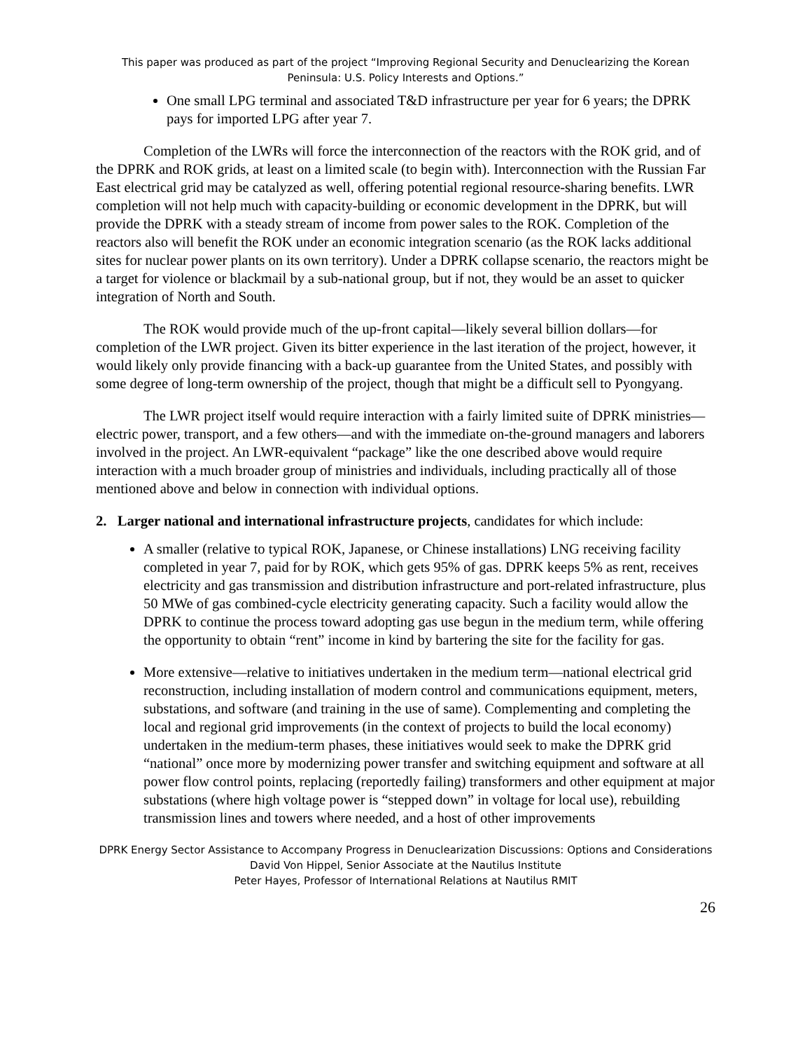This paper was produced as part of the project “Improving Regional Security and Denuclearizing the Korean Peninsula: U.S. Policy Interests and Options.”
One small LPG terminal and associated T&D infrastructure per year for 6 years; the DPRK pays for imported LPG after year 7.
Completion of the LWRs will force the interconnection of the reactors with the ROK grid, and of the DPRK and ROK grids, at least on a limited scale (to begin with). Interconnection with the Russian Far East electrical grid may be catalyzed as well, offering potential regional resource-sharing benefits. LWR completion will not help much with capacity-building or economic development in the DPRK, but will provide the DPRK with a steady stream of income from power sales to the ROK. Completion of the reactors also will benefit the ROK under an economic integration scenario (as the ROK lacks additional sites for nuclear power plants on its own territory). Under a DPRK collapse scenario, the reactors might be a target for violence or blackmail by a sub-national group, but if not, they would be an asset to quicker integration of North and South.
The ROK would provide much of the up-front capital—likely several billion dollars—for completion of the LWR project. Given its bitter experience in the last iteration of the project, however, it would likely only provide financing with a back-up guarantee from the United States, and possibly with some degree of long-term ownership of the project, though that might be a difficult sell to Pyongyang.
The LWR project itself would require interaction with a fairly limited suite of DPRK ministries—electric power, transport, and a few others—and with the immediate on-the-ground managers and laborers involved in the project. An LWR-equivalent “package” like the one described above would require interaction with a much broader group of ministries and individuals, including practically all of those mentioned above and below in connection with individual options.
2. Larger national and international infrastructure projects, candidates for which include:
A smaller (relative to typical ROK, Japanese, or Chinese installations) LNG receiving facility completed in year 7, paid for by ROK, which gets 95% of gas. DPRK keeps 5% as rent, receives electricity and gas transmission and distribution infrastructure and port-related infrastructure, plus 50 MWe of gas combined-cycle electricity generating capacity. Such a facility would allow the DPRK to continue the process toward adopting gas use begun in the medium term, while offering the opportunity to obtain “rent” income in kind by bartering the site for the facility for gas.
More extensive—relative to initiatives undertaken in the medium term—national electrical grid reconstruction, including installation of modern control and communications equipment, meters, substations, and software (and training in the use of same). Complementing and completing the local and regional grid improvements (in the context of projects to build the local economy) undertaken in the medium-term phases, these initiatives would seek to make the DPRK grid “national” once more by modernizing power transfer and switching equipment and software at all power flow control points, replacing (reportedly failing) transformers and other equipment at major substations (where high voltage power is “stepped down” in voltage for local use), rebuilding transmission lines and towers where needed, and a host of other improvements
DPRK Energy Sector Assistance to Accompany Progress in Denuclearization Discussions: Options and Considerations
David Von Hippel, Senior Associate at the Nautilus Institute
Peter Hayes, Professor of International Relations at Nautilus RMIT
26